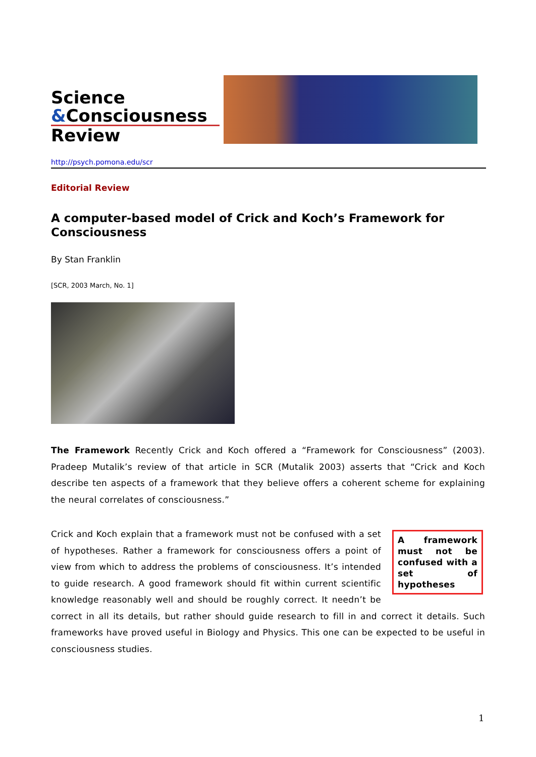Science
&Consciousness
Review
http://psych.pomona.edu/scr
Editorial Review
A computer-based model of Crick and Koch’s Framework for Consciousness
By Stan Franklin
[SCR, 2003 March, No. 1]
The Framework Recently Crick and Koch offered a “Framework for Consciousness” (2003). Pradeep Mutalik’s review of that article in SCR (Mutalik 2003) asserts that “Crick and Koch describe ten aspects of a framework that they believe offers a coherent scheme for explaining the neural correlates of consciousness.”
A framework must not be confused with a set of hypotheses Crick and Koch explain that a framework must not be confused with a set of hypotheses. Rather a framework for consciousness offers a point of view from which to address the problems of consciousness. It’s intended to guide research. A good framework should fit within current scientific knowledge reasonably well and should be roughly correct. It needn’t be correct in all its details, but rather should guide research to fill in and correct it details. Such frameworks have proved useful in Biology and Physics. This one can be expected to be useful in consciousness studies.
1